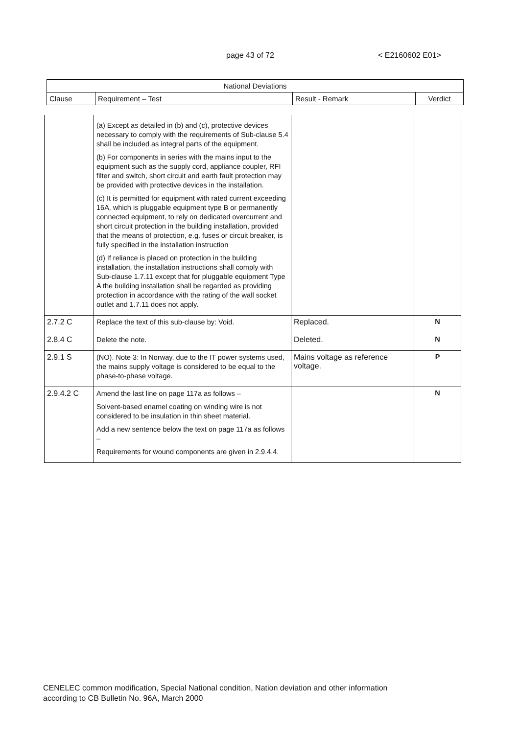page 43 of 72 < E2160602 E01>
| National Deviations | | | |
| --- | --- | --- | --- |
| Clause | Requirement – Test | Result - Remark | Verdict |
| | (a) Except as detailed in (b) and (c), protective devices necessary to comply with the requirements of Sub-clause 5.4 shall be included as integral parts of the equipment. (b) For components in series with the mains input to the equipment such as the supply cord, appliance coupler, RFI filter and switch, short circuit and earth fault protection may be provided with protective devices in the installation. (c) It is permitted for equipment with rated current exceeding 16A, which is pluggable equipment type B or permanently connected equipment, to rely on dedicated overcurrent and short circuit protection in the building installation, provided that the means of protection, e.g. fuses or circuit breaker, is fully specified in the installation instruction (d) If reliance is placed on protection in the building installation, the installation instructions shall comply with Sub-clause 1.7.11 except that for pluggable equipment Type A the building installation shall be regarded as providing protection in accordance with the rating of the wall socket outlet and 1.7.11 does not apply. | | |
| 2.7.2 C | Replace the text of this sub-clause by: Void. | Replaced. | N |
| 2.8.4 C | Delete the note. | Deleted. | N |
| 2.9.1 S | (NO). Note 3: In Norway, due to the IT power systems used, the mains supply voltage is considered to be equal to the phase-to-phase voltage. | Mains voltage as reference voltage. | P |
| 2.9.4.2 C | Amend the last line on page 117a as follows – Solvent-based enamel coating on winding wire is not considered to be insulation in thin sheet material. Add a new sentence below the text on page 117a as follows – Requirements for wound components are given in 2.9.4.4. | | N |
CENELEC common modification, Special National condition, Nation deviation and other information
according to CB Bulletin No. 96A, March 2000